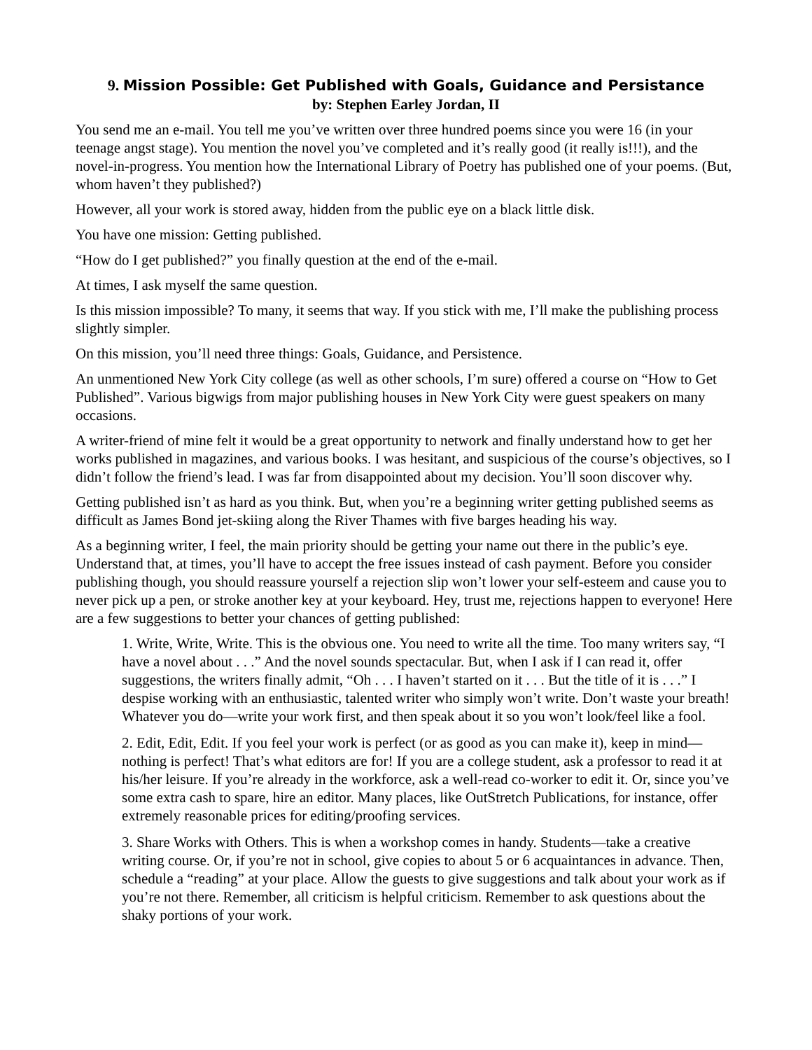9. Mission Possible: Get Published with Goals, Guidance and Persistance
by: Stephen Earley Jordan, II
You send me an e-mail. You tell me you’ve written over three hundred poems since you were 16 (in your teenage angst stage). You mention the novel you’ve completed and it’s really good (it really is!!!), and the novel-in-progress. You mention how the International Library of Poetry has published one of your poems. (But, whom haven’t they published?)
However, all your work is stored away, hidden from the public eye on a black little disk.
You have one mission: Getting published.
“How do I get published?” you finally question at the end of the e-mail.
At times, I ask myself the same question.
Is this mission impossible? To many, it seems that way. If you stick with me, I’ll make the publishing process slightly simpler.
On this mission, you’ll need three things: Goals, Guidance, and Persistence.
An unmentioned New York City college (as well as other schools, I’m sure) offered a course on “How to Get Published”. Various bigwigs from major publishing houses in New York City were guest speakers on many occasions.
A writer-friend of mine felt it would be a great opportunity to network and finally understand how to get her works published in magazines, and various books. I was hesitant, and suspicious of the course’s objectives, so I didn’t follow the friend’s lead. I was far from disappointed about my decision. You’ll soon discover why.
Getting published isn’t as hard as you think. But, when you’re a beginning writer getting published seems as difficult as James Bond jet-skiing along the River Thames with five barges heading his way.
As a beginning writer, I feel, the main priority should be getting your name out there in the public’s eye. Understand that, at times, you’ll have to accept the free issues instead of cash payment. Before you consider publishing though, you should reassure yourself a rejection slip won’t lower your self-esteem and cause you to never pick up a pen, or stroke another key at your keyboard. Hey, trust me, rejections happen to everyone! Here are a few suggestions to better your chances of getting published:
1. Write, Write, Write. This is the obvious one. You need to write all the time. Too many writers say, “I have a novel about . . .” And the novel sounds spectacular. But, when I ask if I can read it, offer suggestions, the writers finally admit, “Oh . . . I haven’t started on it . . . But the title of it is . . .” I despise working with an enthusiastic, talented writer who simply won’t write. Don’t waste your breath! Whatever you do—write your work first, and then speak about it so you won’t look/feel like a fool.
2. Edit, Edit, Edit. If you feel your work is perfect (or as good as you can make it), keep in mind—nothing is perfect! That’s what editors are for! If you are a college student, ask a professor to read it at his/her leisure. If you’re already in the workforce, ask a well-read co-worker to edit it. Or, since you’ve some extra cash to spare, hire an editor. Many places, like OutStretch Publications, for instance, offer extremely reasonable prices for editing/proofing services.
3. Share Works with Others. This is when a workshop comes in handy. Students—take a creative writing course. Or, if you’re not in school, give copies to about 5 or 6 acquaintances in advance. Then, schedule a “reading” at your place. Allow the guests to give suggestions and talk about your work as if you’re not there. Remember, all criticism is helpful criticism. Remember to ask questions about the shaky portions of your work.